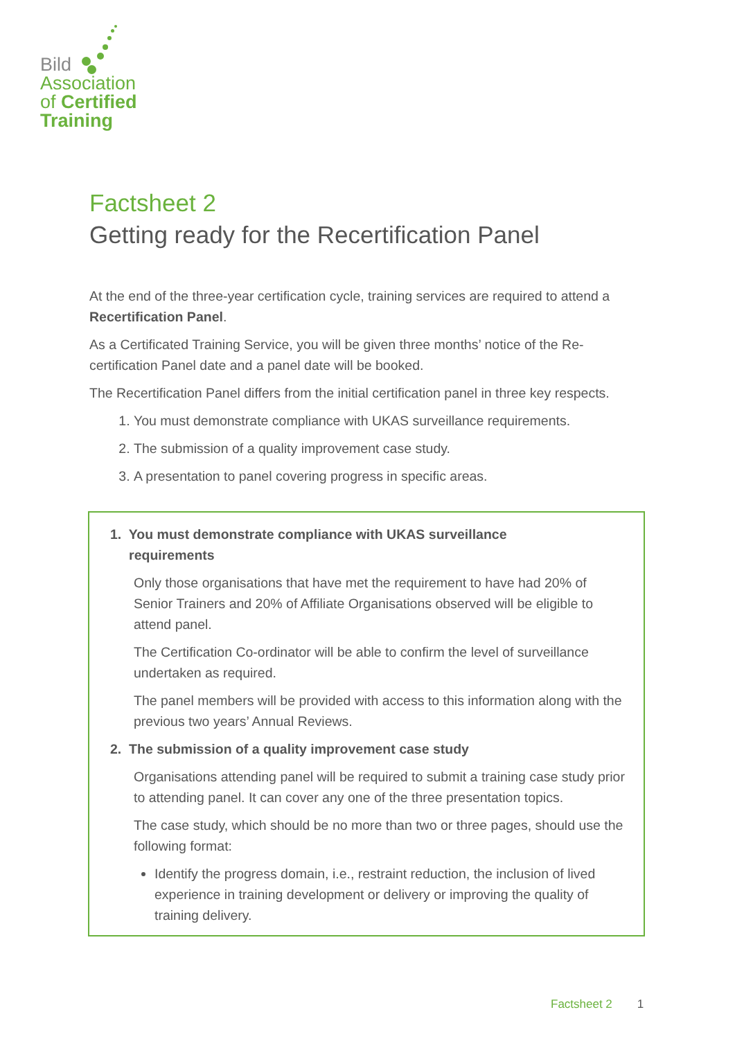Bild
Association
of Certified
Training
Factsheet 2
Getting ready for the Recertification Panel
At the end of the three-year certification cycle, training services are required to attend a Recertification Panel.
As a Certificated Training Service, you will be given three months’ notice of the Re-certification Panel date and a panel date will be booked.
The Recertification Panel differs from the initial certification panel in three key respects.
1. You must demonstrate compliance with UKAS surveillance requirements.
2. The submission of a quality improvement case study.
3. A presentation to panel covering progress in specific areas.
1. You must demonstrate compliance with UKAS surveillance
requirements
Only those organisations that have met the requirement to have had 20% of Senior Trainers and 20% of Affiliate Organisations observed will be eligible to attend panel.
The Certification Co-ordinator will be able to confirm the level of surveillance undertaken as required.
The panel members will be provided with access to this information along with the previous two years’ Annual Reviews.
2. The submission of a quality improvement case study
Organisations attending panel will be required to submit a training case study prior to attending panel. It can cover any one of the three presentation topics.
The case study, which should be no more than two or three pages, should use the following format:
Identify the progress domain, i.e., restraint reduction, the inclusion of lived experience in training development or delivery or improving the quality of training delivery.
Factsheet 2 1